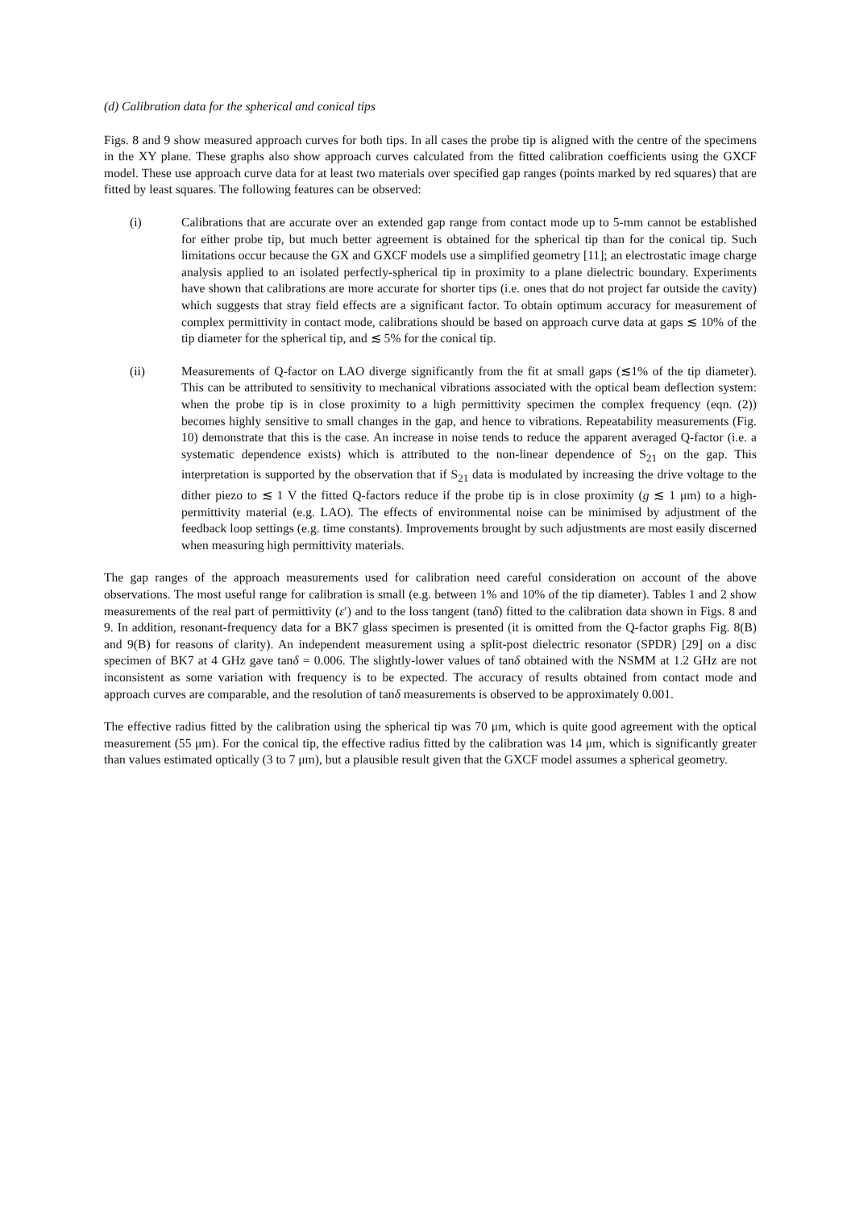(d) Calibration data for the spherical and conical tips
Figs. 8 and 9 show measured approach curves for both tips. In all cases the probe tip is aligned with the centre of the specimens in the XY plane. These graphs also show approach curves calculated from the fitted calibration coefficients using the GXCF model. These use approach curve data for at least two materials over specified gap ranges (points marked by red squares) that are fitted by least squares. The following features can be observed:
(i) Calibrations that are accurate over an extended gap range from contact mode up to 5-mm cannot be established for either probe tip, but much better agreement is obtained for the spherical tip than for the conical tip. Such limitations occur because the GX and GXCF models use a simplified geometry [11]; an electrostatic image charge analysis applied to an isolated perfectly-spherical tip in proximity to a plane dielectric boundary. Experiments have shown that calibrations are more accurate for shorter tips (i.e. ones that do not project far outside the cavity) which suggests that stray field effects are a significant factor. To obtain optimum accuracy for measurement of complex permittivity in contact mode, calibrations should be based on approach curve data at gaps ≲ 10% of the tip diameter for the spherical tip, and ≲ 5% for the conical tip.
(ii) Measurements of Q-factor on LAO diverge significantly from the fit at small gaps (≲1% of the tip diameter). This can be attributed to sensitivity to mechanical vibrations associated with the optical beam deflection system: when the probe tip is in close proximity to a high permittivity specimen the complex frequency (eqn. (2)) becomes highly sensitive to small changes in the gap, and hence to vibrations. Repeatability measurements (Fig. 10) demonstrate that this is the case. An increase in noise tends to reduce the apparent averaged Q-factor (i.e. a systematic dependence exists) which is attributed to the non-linear dependence of S<sub>21</sub> on the gap. This interpretation is supported by the observation that if S<sub>21</sub> data is modulated by increasing the drive voltage to the dither piezo to ≲ 1 V the fitted Q-factors reduce if the probe tip is in close proximity (g ≲ 1 μm) to a high-permittivity material (e.g. LAO). The effects of environmental noise can be minimised by adjustment of the feedback loop settings (e.g. time constants). Improvements brought by such adjustments are most easily discerned when measuring high permittivity materials.
The gap ranges of the approach measurements used for calibration need careful consideration on account of the above observations. The most useful range for calibration is small (e.g. between 1% and 10% of the tip diameter). Tables 1 and 2 show measurements of the real part of permittivity (ε′) and to the loss tangent (tanδ) fitted to the calibration data shown in Figs. 8 and 9. In addition, resonant-frequency data for a BK7 glass specimen is presented (it is omitted from the Q-factor graphs Fig. 8(B) and 9(B) for reasons of clarity). An independent measurement using a split-post dielectric resonator (SPDR) [29] on a disc specimen of BK7 at 4 GHz gave tanδ = 0.006. The slightly-lower values of tanδ obtained with the NSMM at 1.2 GHz are not inconsistent as some variation with frequency is to be expected. The accuracy of results obtained from contact mode and approach curves are comparable, and the resolution of tanδ measurements is observed to be approximately 0.001.
The effective radius fitted by the calibration using the spherical tip was 70 μm, which is quite good agreement with the optical measurement (55 μm). For the conical tip, the effective radius fitted by the calibration was 14 μm, which is significantly greater than values estimated optically (3 to 7 μm), but a plausible result given that the GXCF model assumes a spherical geometry.